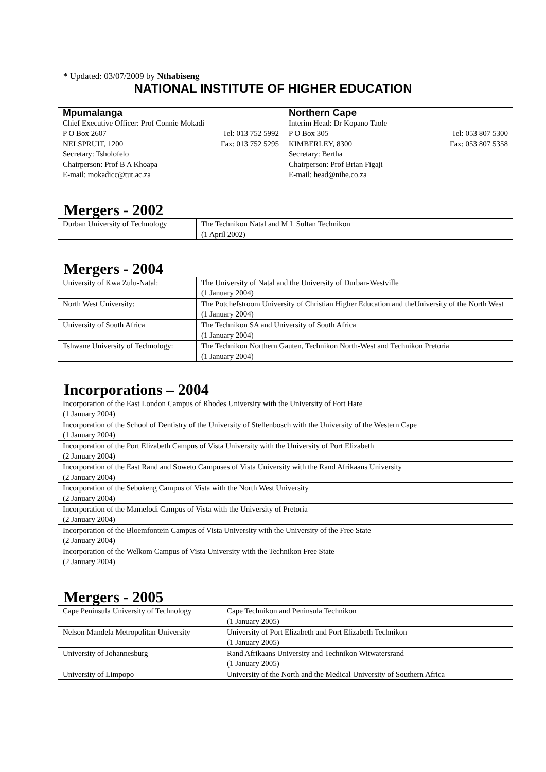* Updated: 03/07/2009 by Nthabiseng
NATIONAL INSTITUTE OF HIGHER EDUCATION
| Mpumalanga Chief Executive Officer: Prof Connie Mokadi P O Box 2607 Tel: 013 752 5992 NELSPRUIT, 1200 Fax: 013 752 5295 Secretary: Tsholofelo Chairperson: Prof B A Khoapa E-mail: mokadicc@tut.ac.za | Northern Cape Interim Head: Dr Kopano Taole P O Box 305 Tel: 053 807 5300 KIMBERLEY, 8300 Fax: 053 807 5358 Secretary: Bertha Chairperson: Prof Brian Figaji E-mail: head@nihe.co.za |
Mergers - 2002
| Durban University of Technology | The Technikon Natal and M L Sultan Technikon (1 April 2002) |
Mergers - 2004
| University of Kwa Zulu-Natal: | The University of Natal and the University of Durban-Westville (1 January 2004) |
| North West University: | The Potchefstroom University of Christian Higher Education and theUniversity of the North West (1 January 2004) |
| University of South Africa | The Technikon SA and University of South Africa (1 January 2004) |
| Tshwane University of Technology: | The Technikon Northern Gauten, Technikon North-West and Technikon Pretoria (1 January 2004) |
Incorporations – 2004
| Incorporation of the East London Campus of Rhodes University with the University of Fort Hare (1 January 2004) |
| Incorporation of the School of Dentistry of the University of Stellenbosch with the University of the Western Cape (1 January 2004) |
| Incorporation of the Port Elizabeth Campus of Vista University with the University of Port Elizabeth (2 January 2004) |
| Incorporation of the East Rand and Soweto Campuses of Vista University with the Rand Afrikaans University (2 January 2004) |
| Incorporation of the Sebokeng Campus of Vista with the North West University (2 January 2004) |
| Incorporation of the Mamelodi Campus of Vista with the University of Pretoria (2 January 2004) |
| Incorporation of the Bloemfontein Campus of Vista University with the University of the Free State (2 January 2004) |
| Incorporation of the Welkom Campus of Vista University with the Technikon Free State (2 January 2004) |
Mergers - 2005
| Cape Peninsula University of Technology | Cape Technikon and Peninsula Technikon (1 January 2005) |
| Nelson Mandela Metropolitan University | University of Port Elizabeth and Port Elizabeth Technikon (1 January 2005) |
| University of Johannesburg | Rand Afrikaans University and Technikon Witwatersrand (1 January 2005) |
| University of Limpopo | University of the North and the Medical University of Southern Africa |